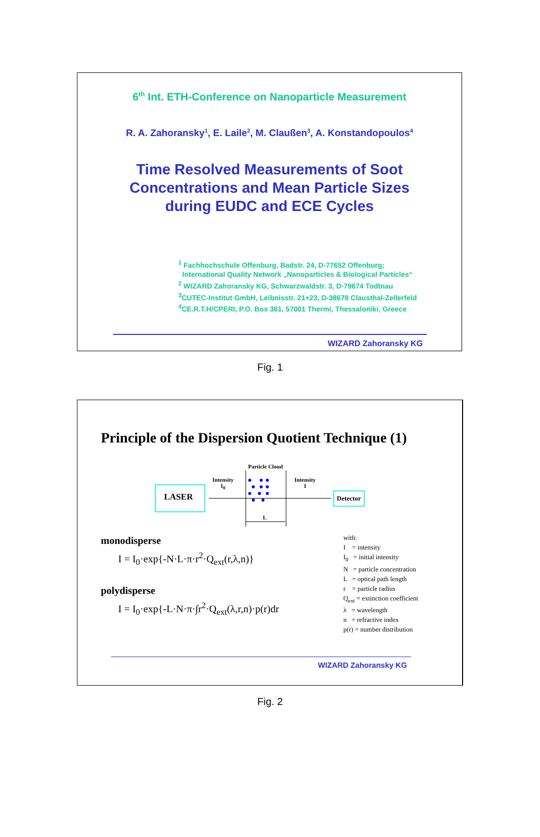6<sup>th</sup> Int. ETH-Conference on Nanoparticle Measurement
R. A. Zahoransky<sup>1</sup>, E. Laile<sup>2</sup>, M. Claußen<sup>3</sup>, A. Konstandopoulos<sup>4</sup>
Time Resolved Measurements of Soot
Concentrations and Mean Particle Sizes
during EUDC and ECE Cycles
<sup>1</sup> Fachhochschule Offenburg, Badstr. 24, D-77652 Offenburg;
International Quality Network „Nanoparticles & Biological Particles“
<sup>2</sup> WIZARD Zahoransky KG, Schwarzwaldstr. 3, D-79674 Todtnau
<sup>3</sup> CUTEC-Institut GmbH, Leibnisstr. 21+23, D-38678 Clausthal-Zellerfeld
<sup>4</sup> CE.R.T.H/CPERI, P.O. Box 361, 57001 Thermi, Thessaloniki, Greece
WIZARD Zahoransky KG
Fig. 1
Principle of the Dispersion Quotient Technique (1)
LASER
Intensity
I<sub>0</sub>
Particle Cloud
L
Intensity
I
Detector
● ● ●
● ● ●
● ● ●
● ●
monodisperse
I = I<sub>0</sub>·exp{-N·L·π·r<sup>2</sup>·Q<sub>ext</sub>(r,λ,n)}
polydisperse
I = I<sub>0</sub>·exp{-L·N·π·∫r<sup>2</sup>·Q<sub>ext</sub>(λ,r,n)·p(r)dr
with:
I = intensity
I<sub>0</sub> = initial intensity
N = particle concentration
L = optical path length
r = particle radius
Q<sub>ext</sub> = extinction coefficient
λ = wavelength
n = refractive index
p(r) = number distribution
WIZARD Zahoransky KG
Fig. 2